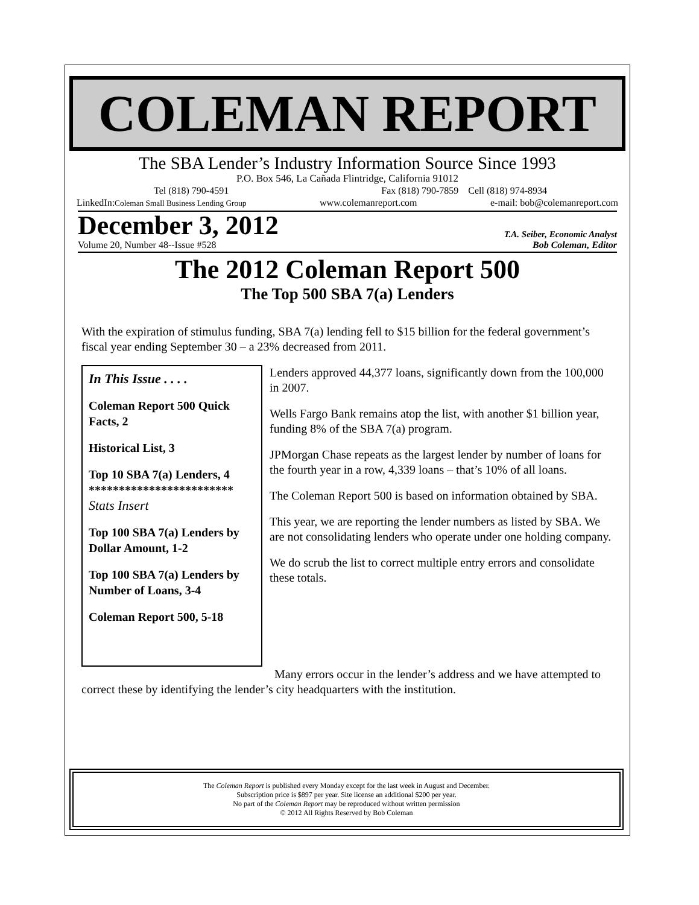COLEMAN REPORT
The SBA Lender’s Industry Information Source Since 1993
P.O. Box 546, La Cañada Flintridge, California 91012
Tel (818) 790-4591 Fax (818) 790-7859 Cell (818) 974-8934
LinkedIn:Coleman Small Business Lending Group www.colemanreport.com e-mail: bob@colemanreport.com
December 3, 2012 T.A. Seiber, Economic Analyst
Volume 20, Number 48--Issue #528 Bob Coleman, Editor
The 2012 Coleman Report 500
The Top 500 SBA 7(a) Lenders
With the expiration of stimulus funding, SBA 7(a) lending fell to $15 billion for the federal government’s fiscal year ending September 30 – a 23% decreased from 2011.
In This Issue . . . .
Coleman Report 500 Quick Facts, 2
Historical List, 3
Top 10 SBA 7(a) Lenders, 4
************************
Stats Insert
Top 100 SBA 7(a) Lenders by Dollar Amount, 1-2
Top 100 SBA 7(a) Lenders by Number of Loans, 3-4
Coleman Report 500, 5-18
Lenders approved 44,377 loans, significantly down from the 100,000 in 2007.
Wells Fargo Bank remains atop the list, with another $1 billion year, funding 8% of the SBA 7(a) program.
JPMorgan Chase repeats as the largest lender by number of loans for the fourth year in a row, 4,339 loans – that’s 10% of all loans.
The Coleman Report 500 is based on information obtained by SBA.
This year, we are reporting the lender numbers as listed by SBA. We are not consolidating lenders who operate under one holding company.
We do scrub the list to correct multiple entry errors and consolidate these totals.
Many errors occur in the lender’s address and we have attempted to correct these by identifying the lender’s city headquarters with the institution.
The Coleman Report is published every Monday except for the last week in August and December.
Subscription price is $897 per year. Site license an additional $200 per year.
No part of the Coleman Report may be reproduced without written permission
© 2012 All Rights Reserved by Bob Coleman